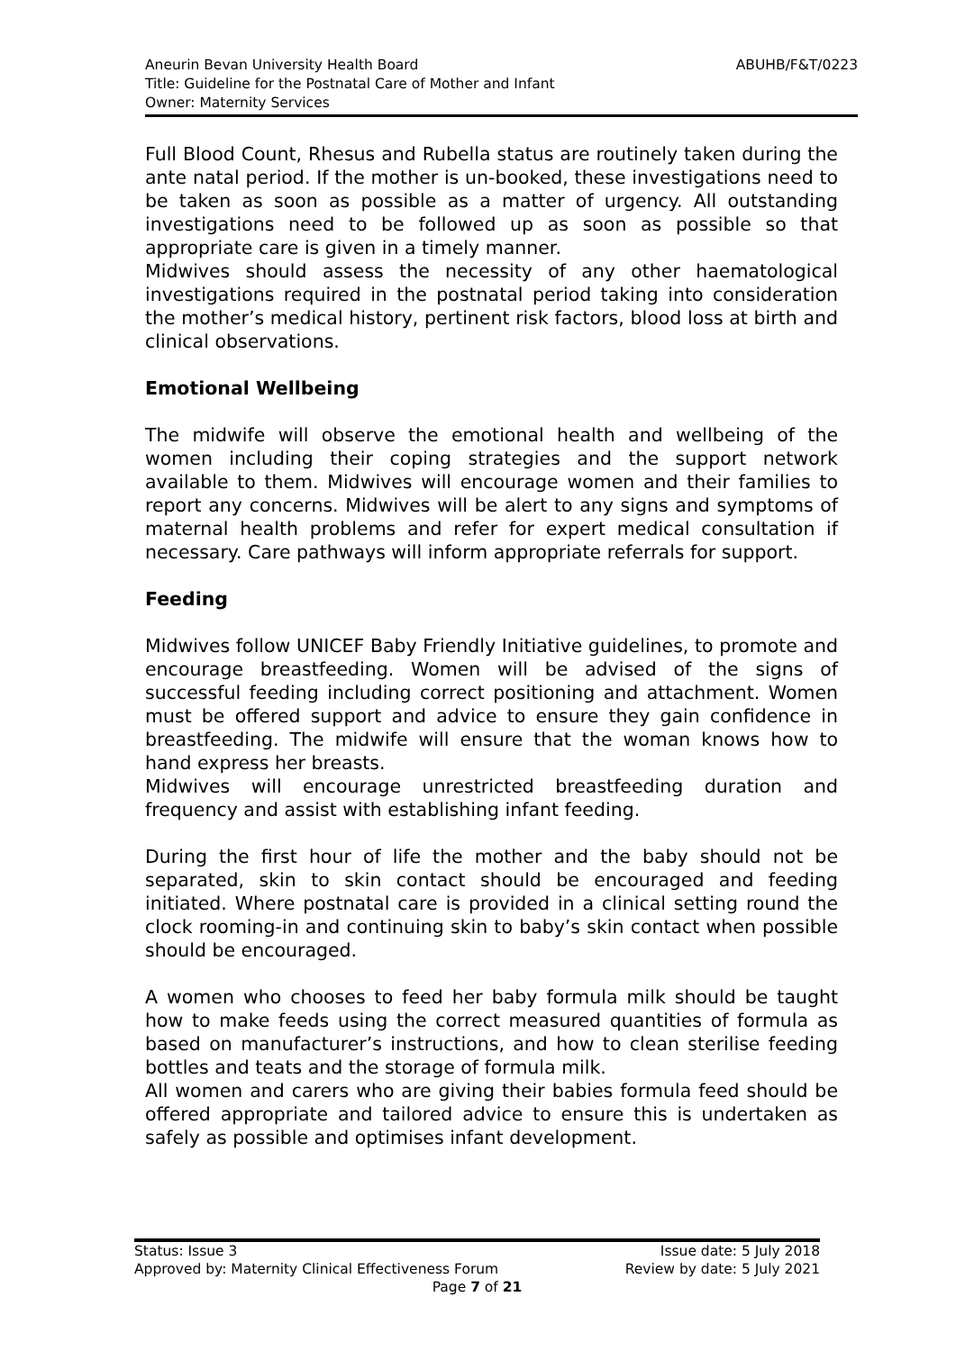Aneurin Bevan University Health Board
Title: Guideline for the Postnatal Care of Mother and Infant
Owner: Maternity Services
ABUHB/F&T/0223
Full Blood Count, Rhesus and Rubella status are routinely taken during the ante natal period. If the mother is un-booked, these investigations need to be taken as soon as possible as a matter of urgency. All outstanding investigations need to be followed up as soon as possible so that appropriate care is given in a timely manner.
Midwives should assess the necessity of any other haematological investigations required in the postnatal period taking into consideration the mother’s medical history, pertinent risk factors, blood loss at birth and clinical observations.
Emotional Wellbeing
The midwife will observe the emotional health and wellbeing of the women including their coping strategies and the support network available to them. Midwives will encourage women and their families to report any concerns. Midwives will be alert to any signs and symptoms of maternal health problems and refer for expert medical consultation if necessary. Care pathways will inform appropriate referrals for support.
Feeding
Midwives follow UNICEF Baby Friendly Initiative guidelines, to promote and encourage breastfeeding. Women will be advised of the signs of successful feeding including correct positioning and attachment. Women must be offered support and advice to ensure they gain confidence in breastfeeding. The midwife will ensure that the woman knows how to hand express her breasts.
Midwives will encourage unrestricted breastfeeding duration and frequency and assist with establishing infant feeding.
During the first hour of life the mother and the baby should not be separated, skin to skin contact should be encouraged and feeding initiated. Where postnatal care is provided in a clinical setting round the clock rooming-in and continuing skin to baby’s skin contact when possible should be encouraged.
A women who chooses to feed her baby formula milk should be taught how to make feeds using the correct measured quantities of formula as based on manufacturer’s instructions, and how to clean sterilise feeding bottles and teats and the storage of formula milk.
All women and carers who are giving their babies formula feed should be offered appropriate and tailored advice to ensure this is undertaken as safely as possible and optimises infant development.
Status: Issue 3 Issue date: 5 July 2018
Approved by: Maternity Clinical Effectiveness Forum Review by date: 5 July 2021
Page 7 of 21